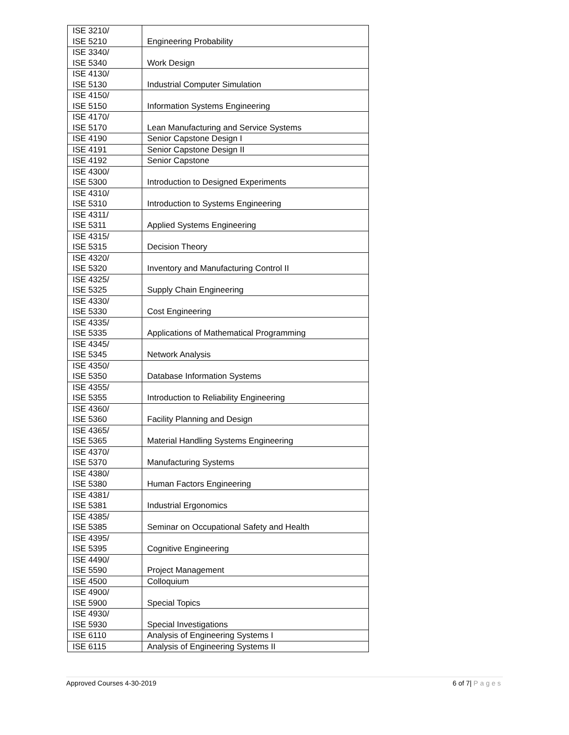| ISE 3210/ ISE 5210 | Engineering Probability |
| ISE 3340/ ISE 5340 | Work Design |
| ISE 4130/ ISE 5130 | Industrial Computer Simulation |
| ISE 4150/ ISE 5150 | Information Systems Engineering |
| ISE 4170/ ISE 5170 | Lean Manufacturing and Service Systems |
| ISE 4190 | Senior Capstone Design I |
| ISE 4191 | Senior Capstone Design II |
| ISE 4192 | Senior Capstone |
| ISE 4300/ ISE 5300 | Introduction to Designed Experiments |
| ISE 4310/ ISE 5310 | Introduction to Systems Engineering |
| ISE 4311/ ISE 5311 | Applied Systems Engineering |
| ISE 4315/ ISE 5315 | Decision Theory |
| ISE 4320/ ISE 5320 | Inventory and Manufacturing Control II |
| ISE 4325/ ISE 5325 | Supply Chain Engineering |
| ISE 4330/ ISE 5330 | Cost Engineering |
| ISE 4335/ ISE 5335 | Applications of Mathematical Programming |
| ISE 4345/ ISE 5345 | Network Analysis |
| ISE 4350/ ISE 5350 | Database Information Systems |
| ISE 4355/ ISE 5355 | Introduction to Reliability Engineering |
| ISE 4360/ ISE 5360 | Facility Planning and Design |
| ISE 4365/ ISE 5365 | Material Handling Systems Engineering |
| ISE 4370/ ISE 5370 | Manufacturing Systems |
| ISE 4380/ ISE 5380 | Human Factors Engineering |
| ISE 4381/ ISE 5381 | Industrial Ergonomics |
| ISE 4385/ ISE 5385 | Seminar on Occupational Safety and Health |
| ISE 4395/ ISE 5395 | Cognitive Engineering |
| ISE 4490/ ISE 5590 | Project Management |
| ISE 4500 | Colloquium |
| ISE 4900/ ISE 5900 | Special Topics |
| ISE 4930/ ISE 5930 | Special Investigations |
| ISE 6110 | Analysis of Engineering Systems I |
| ISE 6115 | Analysis of Engineering Systems II |
Approved Courses 4-30-2019 6 of 7| Pages